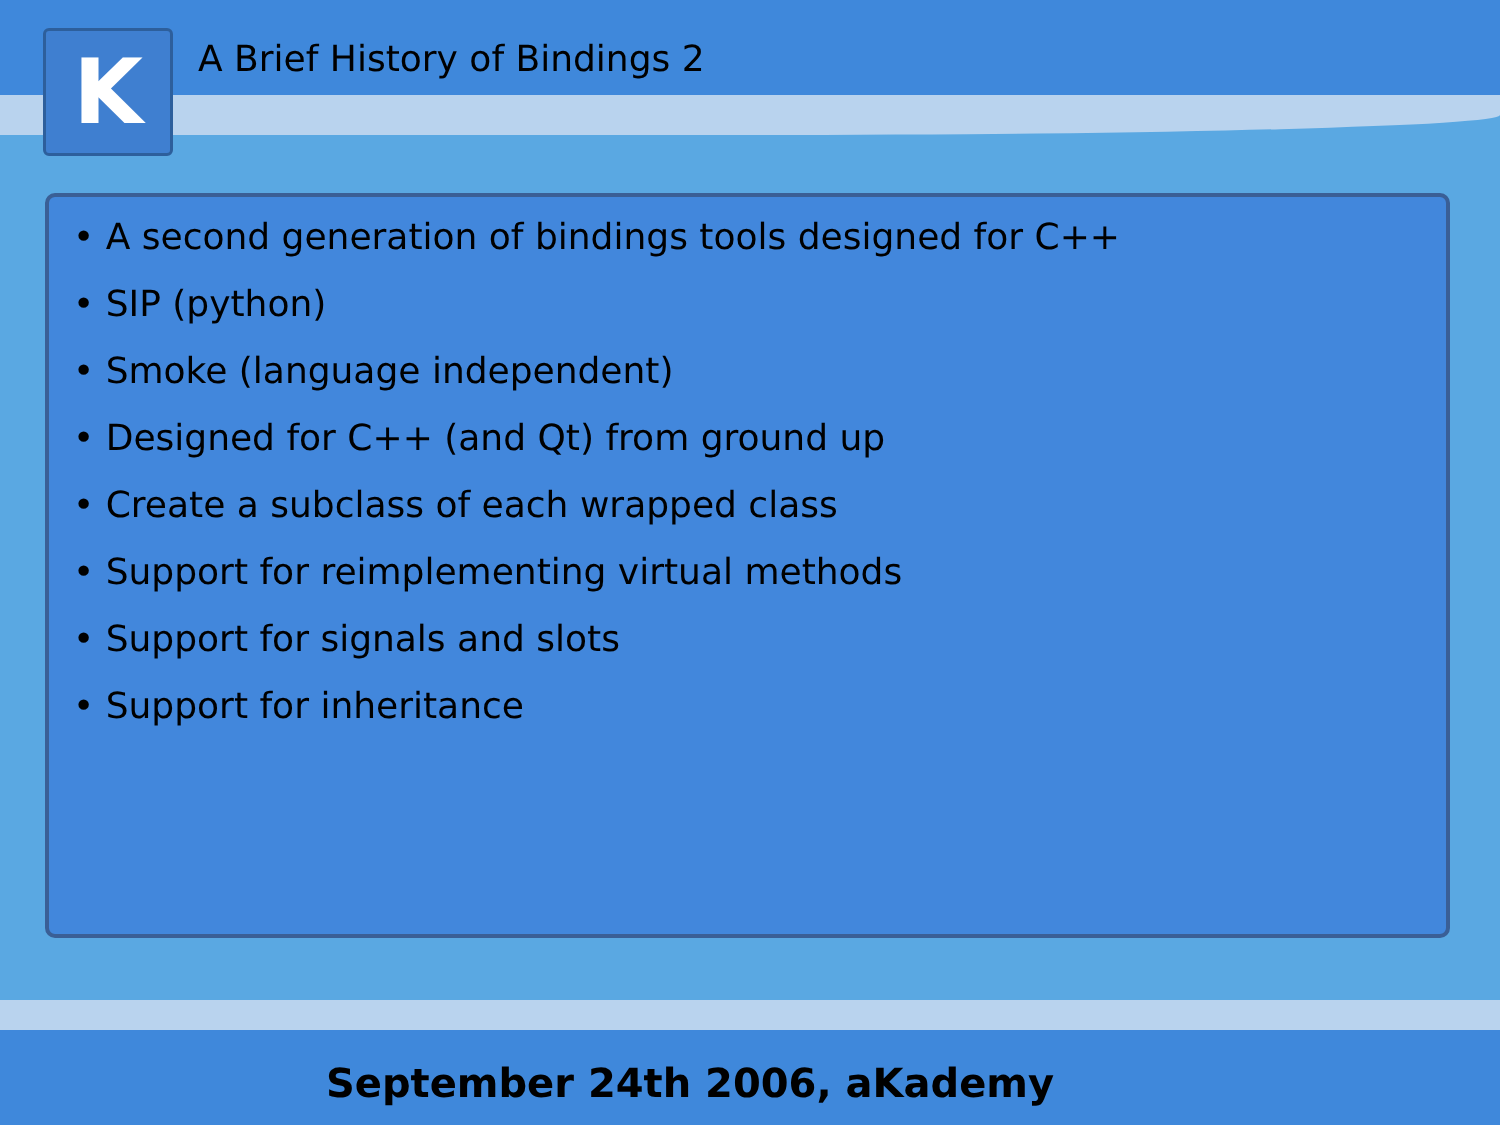K A Brief History of Bindings 2
• A second generation of bindings tools designed for C++
• SIP (python)
• Smoke (language independent)
• Designed for C++ (and Qt) from ground up
• Create a subclass of each wrapped class
• Support for reimplementing virtual methods
• Support for signals and slots
• Support for inheritance
September 24th 2006, aKademy